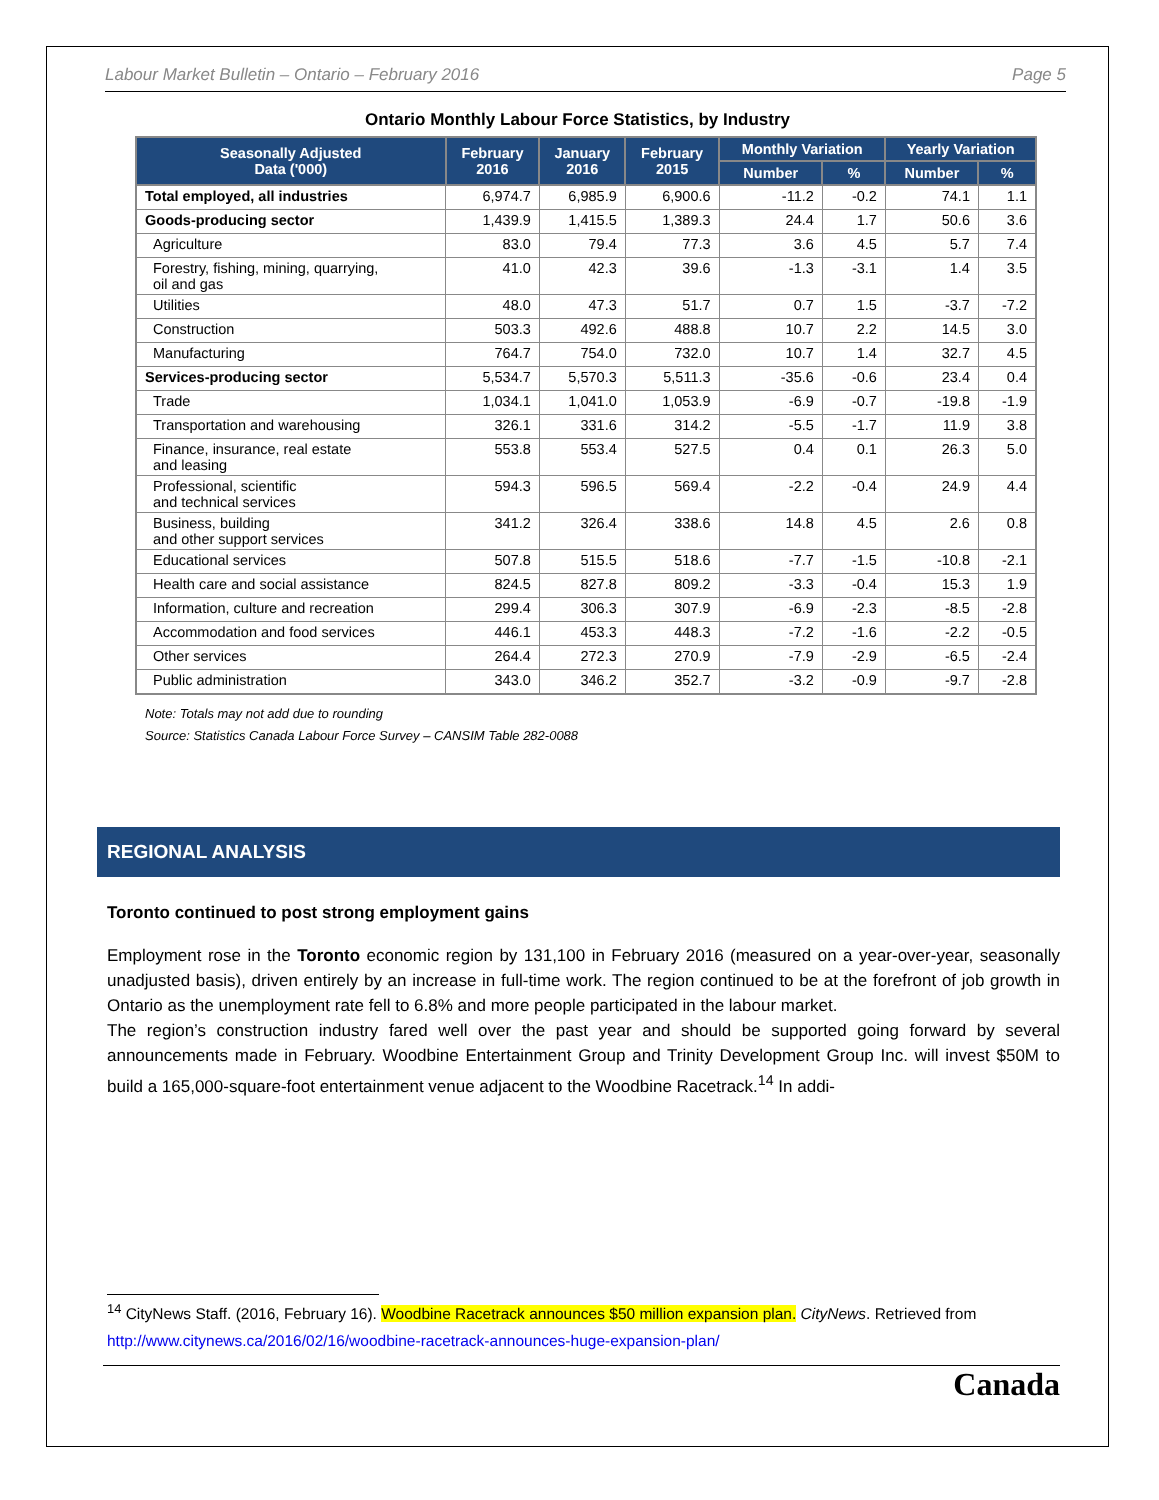Labour Market Bulletin – Ontario – February 2016 Page 5
Ontario Monthly Labour Force Statistics, by Industry
| Seasonally Adjusted Data ('000) | February 2016 | January 2016 | February 2015 | Monthly Variation | | Yearly Variation | |
| --- | --- | --- | --- | --- | --- | --- | --- |
| | | | | Number | % | Number | % |
| Total employed, all industries | 6,974.7 | 6,985.9 | 6,900.6 | -11.2 | -0.2 | 74.1 | 1.1 |
| Goods-producing sector | 1,439.9 | 1,415.5 | 1,389.3 | 24.4 | 1.7 | 50.6 | 3.6 |
| Agriculture | 83.0 | 79.4 | 77.3 | 3.6 | 4.5 | 5.7 | 7.4 |
| Forestry, fishing, mining, quarrying, oil and gas | 41.0 | 42.3 | 39.6 | -1.3 | -3.1 | 1.4 | 3.5 |
| Utilities | 48.0 | 47.3 | 51.7 | 0.7 | 1.5 | -3.7 | -7.2 |
| Construction | 503.3 | 492.6 | 488.8 | 10.7 | 2.2 | 14.5 | 3.0 |
| Manufacturing | 764.7 | 754.0 | 732.0 | 10.7 | 1.4 | 32.7 | 4.5 |
| Services-producing sector | 5,534.7 | 5,570.3 | 5,511.3 | -35.6 | -0.6 | 23.4 | 0.4 |
| Trade | 1,034.1 | 1,041.0 | 1,053.9 | -6.9 | -0.7 | -19.8 | -1.9 |
| Transportation and warehousing | 326.1 | 331.6 | 314.2 | -5.5 | -1.7 | 11.9 | 3.8 |
| Finance, insurance, real estate and leasing | 553.8 | 553.4 | 527.5 | 0.4 | 0.1 | 26.3 | 5.0 |
| Professional, scientific and technical services | 594.3 | 596.5 | 569.4 | -2.2 | -0.4 | 24.9 | 4.4 |
| Business, building and other support services | 341.2 | 326.4 | 338.6 | 14.8 | 4.5 | 2.6 | 0.8 |
| Educational services | 507.8 | 515.5 | 518.6 | -7.7 | -1.5 | -10.8 | -2.1 |
| Health care and social assistance | 824.5 | 827.8 | 809.2 | -3.3 | -0.4 | 15.3 | 1.9 |
| Information, culture and recreation | 299.4 | 306.3 | 307.9 | -6.9 | -2.3 | -8.5 | -2.8 |
| Accommodation and food services | 446.1 | 453.3 | 448.3 | -7.2 | -1.6 | -2.2 | -0.5 |
| Other services | 264.4 | 272.3 | 270.9 | -7.9 | -2.9 | -6.5 | -2.4 |
| Public administration | 343.0 | 346.2 | 352.7 | -3.2 | -0.9 | -9.7 | -2.8 |
Note: Totals may not add due to rounding
Source: Statistics Canada Labour Force Survey – CANSIM Table 282-0088
REGIONAL ANALYSIS
Toronto continued to post strong employment gains
Employment rose in the Toronto economic region by 131,100 in February 2016 (measured on a year-over-year, seasonally unadjusted basis), driven entirely by an increase in full-time work. The region continued to be at the forefront of job growth in Ontario as the unemployment rate fell to 6.8% and more people participated in the labour market.
The region’s construction industry fared well over the past year and should be supported going forward by several announcements made in February. Woodbine Entertainment Group and Trinity Development Group Inc. will invest $50M to build a 165,000-square-foot entertainment venue adjacent to the Woodbine Racetrack.<sup>14</sup> In addi-
<sup>14</sup> CityNews Staff. (2016, February 16). Woodbine Racetrack announces $50 million expansion plan. CityNews. Retrieved from http://www.citynews.ca/2016/02/16/woodbine-racetrack-announces-huge-expansion-plan/
Canada